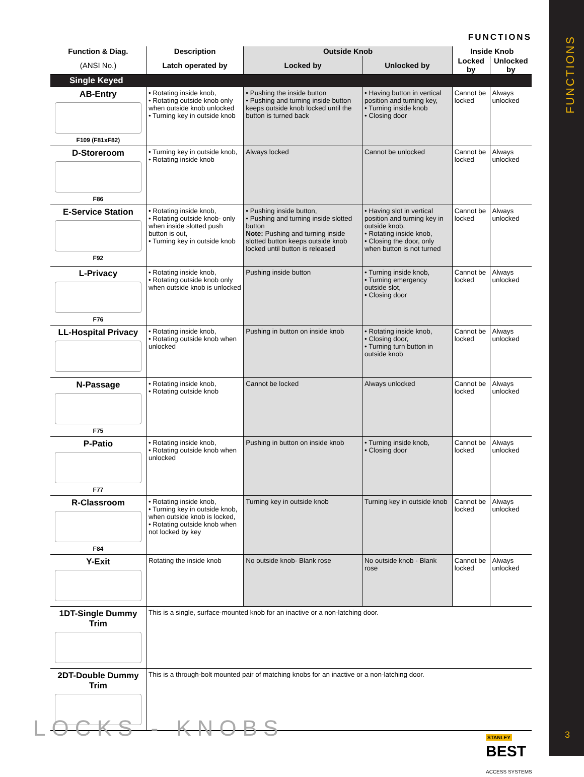FUNCTIONS
| Function & Diag. | Description | Outside Knob | | Inside Knob | |
| --- | --- | --- | --- | --- | --- |
| (ANSI No.) | Latch operated by | Locked by | Unlocked by | Locked by | Unlocked by |
| Single Keyed | | | | | |
| AB-Entry F109 (F81xF82) | • Rotating inside knob, • Rotating outside knob only when outside knob unlocked • Turning key in outside knob | • Pushing the inside button • Pushing and turning inside button keeps outside knob locked until the button is turned back | • Having button in vertical position and turning key, • Turning inside knob • Closing door | Cannot be locked | Always unlocked |
| D-Storeroom F86 | • Turning key in outside knob, • Rotating inside knob | Always locked | Cannot be unlocked | Cannot be locked | Always unlocked |
| E-Service Station F92 | • Rotating inside knob, • Rotating outside knob- only when inside slotted push button is out, • Turning key in outside knob | • Pushing inside button, • Pushing and turning inside slotted button Note: Pushing and turning inside slotted button keeps outside knob locked until button is released | • Having slot in vertical position and turning key in outside knob, • Rotating inside knob, • Closing the door, only when button is not turned | Cannot be locked | Always unlocked |
| L-Privacy F76 | • Rotating inside knob, • Rotating outside knob only when outside knob is unlocked | Pushing inside button | • Turning inside knob, • Turning emergency outside slot, • Closing door | Cannot be locked | Always unlocked |
| LL-Hospital Privacy | • Rotating inside knob, • Rotating outside knob when unlocked | Pushing in button on inside knob | • Rotating inside knob, • Closing door, • Turning turn button in outside knob | Cannot be locked | Always unlocked |
| N-Passage F75 | • Rotating inside knob, • Rotating outside knob | Cannot be locked | Always unlocked | Cannot be locked | Always unlocked |
| P-Patio F77 | • Rotating inside knob, • Rotating outside knob when unlocked | Pushing in button on inside knob | • Turning inside knob, • Closing door | Cannot be locked | Always unlocked |
| R-Classroom F84 | • Rotating inside knob, • Turning key in outside knob, when outside knob is locked, • Rotating outside knob when not locked by key | Turning key in outside knob | Turning key in outside knob | Cannot be locked | Always unlocked |
| Y-Exit | Rotating the inside knob | No outside knob- Blank rose | No outside knob - Blank rose | Cannot be locked | Always unlocked |
| 1DT-Single Dummy Trim | This is a single, surface-mounted knob for an inactive or a non-latching door. | | | | |
| 2DT-Double Dummy Trim | This is a through-bolt mounted pair of matching knobs for an inactive or a non-latching door. | | | | |
LOCKS - KNOBS
STANLEY
BEST
ACCESS SYSTEMS
FUNCTIONS
3